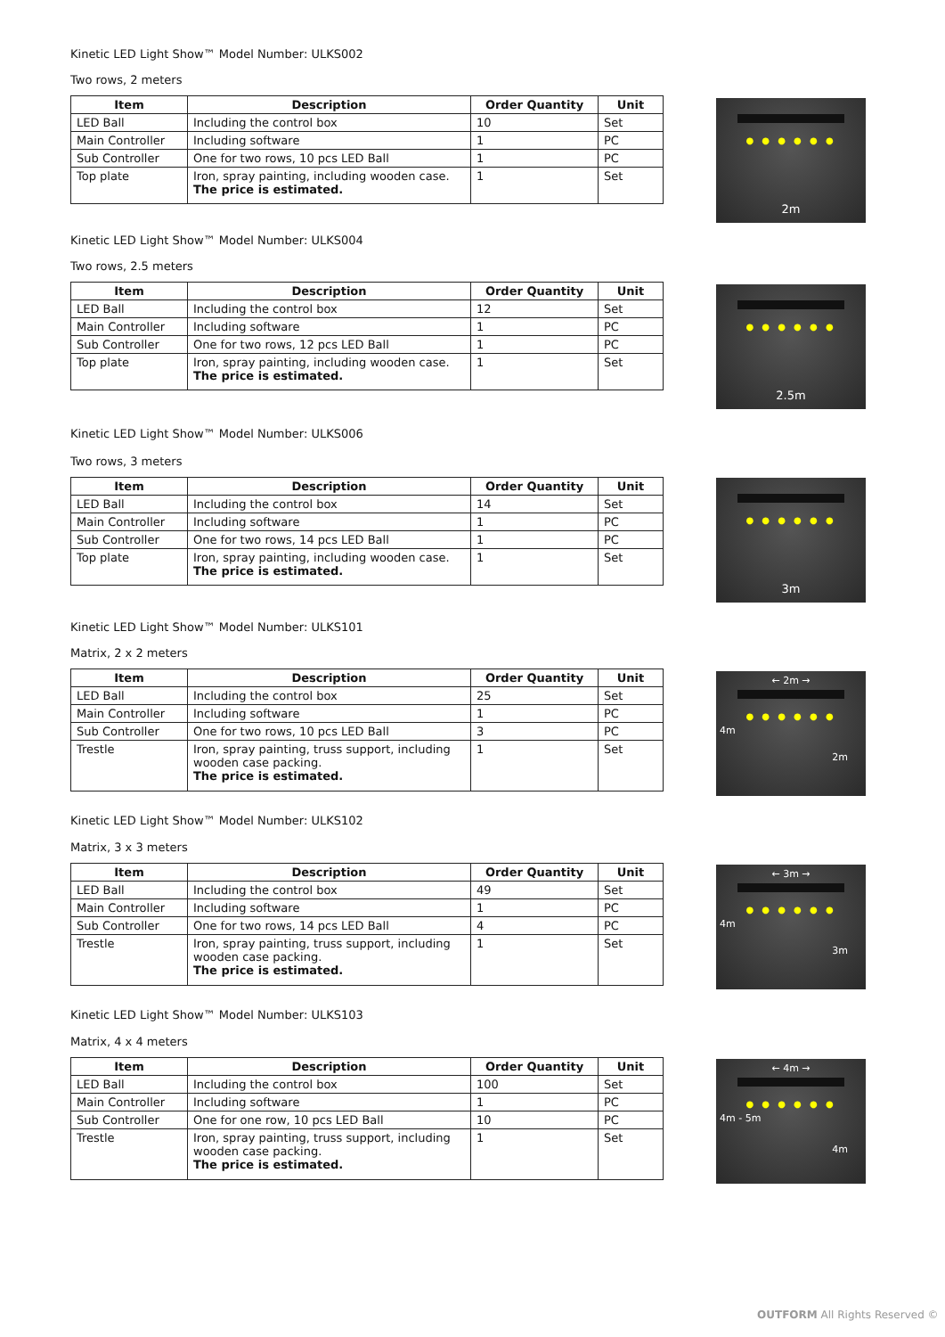● ● ● ● ● ●
2m
Kinetic LED Light Show™ Model Number: ULKS002
Two rows, 2 meters
| Item | Description | Order Quantity | Unit |
| --- | --- | --- | --- |
| LED Ball | Including the control box | 10 | Set |
| Main Controller | Including software | 1 | PC |
| Sub Controller | One for two rows, 10 pcs LED Ball | 1 | PC |
| Top plate | Iron, spray painting, including wooden case. The price is estimated. | 1 | Set |
● ● ● ● ● ●
2.5m
Kinetic LED Light Show™ Model Number: ULKS004
Two rows, 2.5 meters
| Item | Description | Order Quantity | Unit |
| --- | --- | --- | --- |
| LED Ball | Including the control box | 12 | Set |
| Main Controller | Including software | 1 | PC |
| Sub Controller | One for two rows, 12 pcs LED Ball | 1 | PC |
| Top plate | Iron, spray painting, including wooden case. The price is estimated. | 1 | Set |
● ● ● ● ● ●
3m
Kinetic LED Light Show™ Model Number: ULKS006
Two rows, 3 meters
| Item | Description | Order Quantity | Unit |
| --- | --- | --- | --- |
| LED Ball | Including the control box | 14 | Set |
| Main Controller | Including software | 1 | PC |
| Sub Controller | One for two rows, 14 pcs LED Ball | 1 | PC |
| Top plate | Iron, spray painting, including wooden case. The price is estimated. | 1 | Set |
← 2m →
● ● ● ● ● ●
4m
2m
Kinetic LED Light Show™ Model Number: ULKS101
Matrix, 2 x 2 meters
| Item | Description | Order Quantity | Unit |
| --- | --- | --- | --- |
| LED Ball | Including the control box | 25 | Set |
| Main Controller | Including software | 1 | PC |
| Sub Controller | One for two rows, 10 pcs LED Ball | 3 | PC |
| Trestle | Iron, spray painting, truss support, including wooden case packing. The price is estimated. | 1 | Set |
← 3m →
● ● ● ● ● ●
4m
3m
Kinetic LED Light Show™ Model Number: ULKS102
Matrix, 3 x 3 meters
| Item | Description | Order Quantity | Unit |
| --- | --- | --- | --- |
| LED Ball | Including the control box | 49 | Set |
| Main Controller | Including software | 1 | PC |
| Sub Controller | One for two rows, 14 pcs LED Ball | 4 | PC |
| Trestle | Iron, spray painting, truss support, including wooden case packing. The price is estimated. | 1 | Set |
← 4m →
● ● ● ● ● ●
4m - 5m
4m
Kinetic LED Light Show™ Model Number: ULKS103
Matrix, 4 x 4 meters
| Item | Description | Order Quantity | Unit |
| --- | --- | --- | --- |
| LED Ball | Including the control box | 100 | Set |
| Main Controller | Including software | 1 | PC |
| Sub Controller | One for one row, 10 pcs LED Ball | 10 | PC |
| Trestle | Iron, spray painting, truss support, including wooden case packing. The price is estimated. | 1 | Set |
OUTFORM All Rights Reserved ©